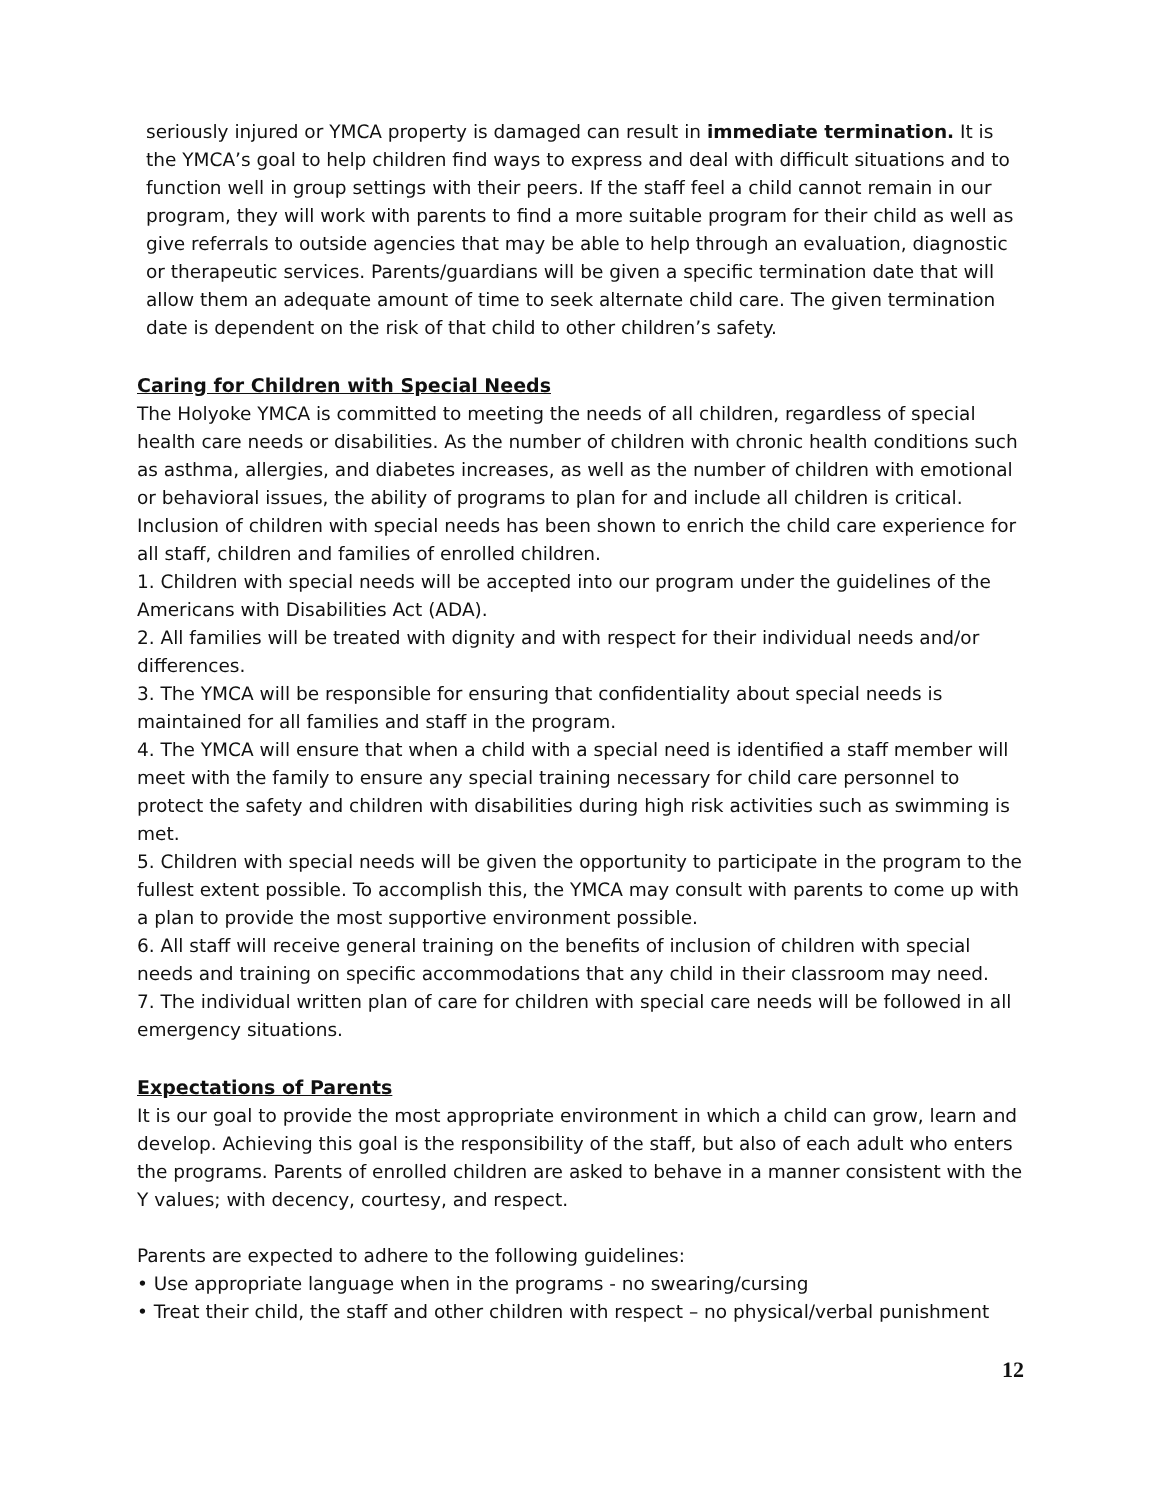seriously injured or YMCA property is damaged can result in immediate termination. It is the YMCA’s goal to help children find ways to express and deal with difficult situations and to function well in group settings with their peers. If the staff feel a child cannot remain in our program, they will work with parents to find a more suitable program for their child as well as give referrals to outside agencies that may be able to help through an evaluation, diagnostic or therapeutic services. Parents/guardians will be given a specific termination date that will allow them an adequate amount of time to seek alternate child care. The given termination date is dependent on the risk of that child to other children’s safety.
Caring for Children with Special Needs
The Holyoke YMCA is committed to meeting the needs of all children, regardless of special health care needs or disabilities. As the number of children with chronic health conditions such as asthma, allergies, and diabetes increases, as well as the number of children with emotional or behavioral issues, the ability of programs to plan for and include all children is critical. Inclusion of children with special needs has been shown to enrich the child care experience for all staff, children and families of enrolled children.
1. Children with special needs will be accepted into our program under the guidelines of the Americans with Disabilities Act (ADA).
2. All families will be treated with dignity and with respect for their individual needs and/or differences.
3. The YMCA will be responsible for ensuring that confidentiality about special needs is maintained for all families and staff in the program.
4. The YMCA will ensure that when a child with a special need is identified a staff member will meet with the family to ensure any special training necessary for child care personnel to protect the safety and children with disabilities during high risk activities such as swimming is met.
5. Children with special needs will be given the opportunity to participate in the program to the fullest extent possible. To accomplish this, the YMCA may consult with parents to come up with a plan to provide the most supportive environment possible.
6. All staff will receive general training on the benefits of inclusion of children with special needs and training on specific accommodations that any child in their classroom may need.
7. The individual written plan of care for children with special care needs will be followed in all emergency situations.
Expectations of Parents
It is our goal to provide the most appropriate environment in which a child can grow, learn and develop. Achieving this goal is the responsibility of the staff, but also of each adult who enters the programs. Parents of enrolled children are asked to behave in a manner consistent with the Y values; with decency, courtesy, and respect.
Parents are expected to adhere to the following guidelines:
• Use appropriate language when in the programs - no swearing/cursing
• Treat their child, the staff and other children with respect – no physical/verbal punishment
12